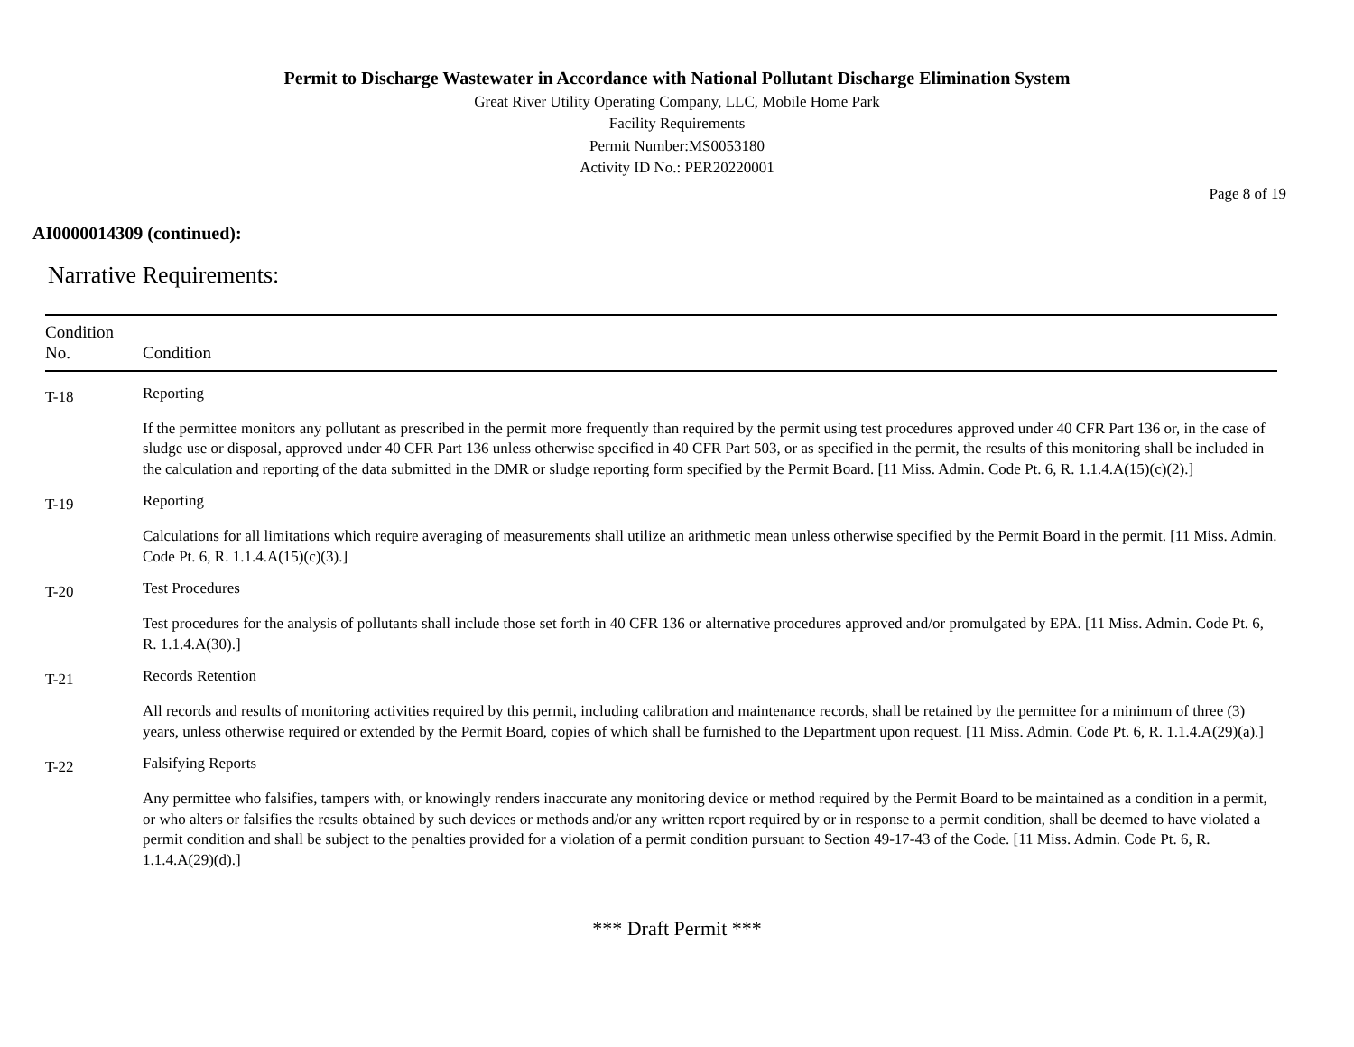Permit to Discharge Wastewater in Accordance with National Pollutant Discharge Elimination System
Great River Utility Operating Company, LLC, Mobile Home Park
Facility Requirements
Permit Number:MS0053180
Activity ID No.: PER20220001
Page 8 of 19
AI0000014309 (continued):
Narrative Requirements:
| Condition No. | Condition |
| --- | --- |
| T-18 | Reporting If the permittee monitors any pollutant as prescribed in the permit more frequently than required by the permit using test procedures approved under 40 CFR Part 136 or, in the case of sludge use or disposal, approved under 40 CFR Part 136 unless otherwise specified in 40 CFR Part 503, or as specified in the permit, the results of this monitoring shall be included in the calculation and reporting of the data submitted in the DMR or sludge reporting form specified by the Permit Board. [11 Miss. Admin. Code Pt. 6, R. 1.1.4.A(15)(c)(2).] |
| T-19 | Reporting Calculations for all limitations which require averaging of measurements shall utilize an arithmetic mean unless otherwise specified by the Permit Board in the permit. [11 Miss. Admin. Code Pt. 6, R. 1.1.4.A(15)(c)(3).] |
| T-20 | Test Procedures Test procedures for the analysis of pollutants shall include those set forth in 40 CFR 136 or alternative procedures approved and/or promulgated by EPA. [11 Miss. Admin. Code Pt. 6, R. 1.1.4.A(30).] |
| T-21 | Records Retention All records and results of monitoring activities required by this permit, including calibration and maintenance records, shall be retained by the permittee for a minimum of three (3) years, unless otherwise required or extended by the Permit Board, copies of which shall be furnished to the Department upon request. [11 Miss. Admin. Code Pt. 6, R. 1.1.4.A(29)(a).] |
| T-22 | Falsifying Reports Any permittee who falsifies, tampers with, or knowingly renders inaccurate any monitoring device or method required by the Permit Board to be maintained as a condition in a permit, or who alters or falsifies the results obtained by such devices or methods and/or any written report required by or in response to a permit condition, shall be deemed to have violated a permit condition and shall be subject to the penalties provided for a violation of a permit condition pursuant to Section 49-17-43 of the Code. [11 Miss. Admin. Code Pt. 6, R. 1.1.4.A(29)(d).] |
*** Draft Permit ***